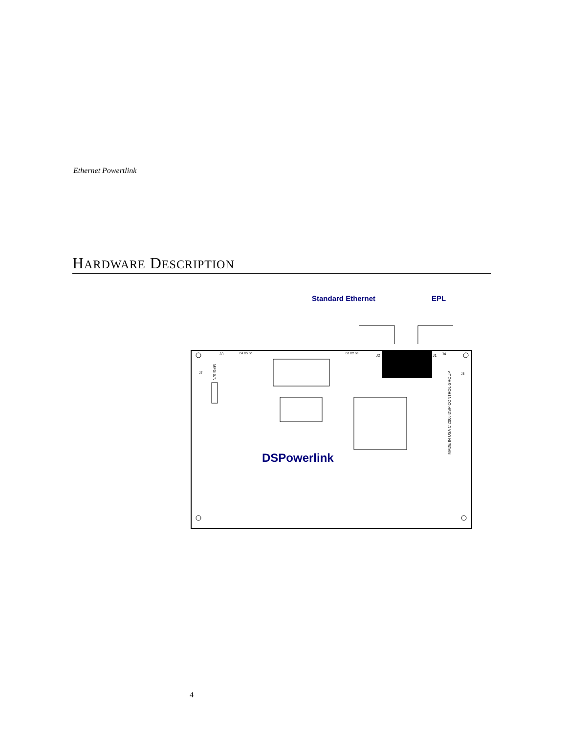Ethernet Powertlink
HARDWARE DESCRIPTION
Standard Ethernet
EPL
DSPowerlink
J3
J7
J2
J1
J4
J8
D4 D5 D6
D1 D2 D3
MADE IN USA C 2006 DSP CONTROL GROUP
MFG S/N
4